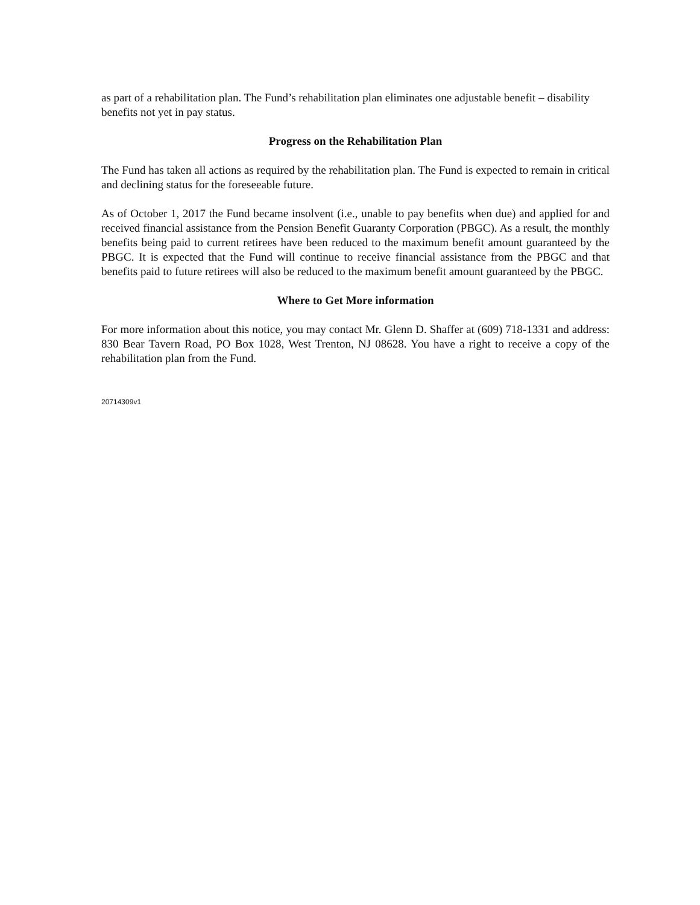as part of a rehabilitation plan. The Fund’s rehabilitation plan eliminates one adjustable benefit – disability benefits not yet in pay status.
Progress on the Rehabilitation Plan
The Fund has taken all actions as required by the rehabilitation plan. The Fund is expected to remain in critical and declining status for the foreseeable future.
As of October 1, 2017 the Fund became insolvent (i.e., unable to pay benefits when due) and applied for and received financial assistance from the Pension Benefit Guaranty Corporation (PBGC). As a result, the monthly benefits being paid to current retirees have been reduced to the maximum benefit amount guaranteed by the PBGC. It is expected that the Fund will continue to receive financial assistance from the PBGC and that benefits paid to future retirees will also be reduced to the maximum benefit amount guaranteed by the PBGC.
Where to Get More information
For more information about this notice, you may contact Mr. Glenn D. Shaffer at (609) 718-1331 and address: 830 Bear Tavern Road, PO Box 1028, West Trenton, NJ 08628. You have a right to receive a copy of the rehabilitation plan from the Fund.
20714309v1